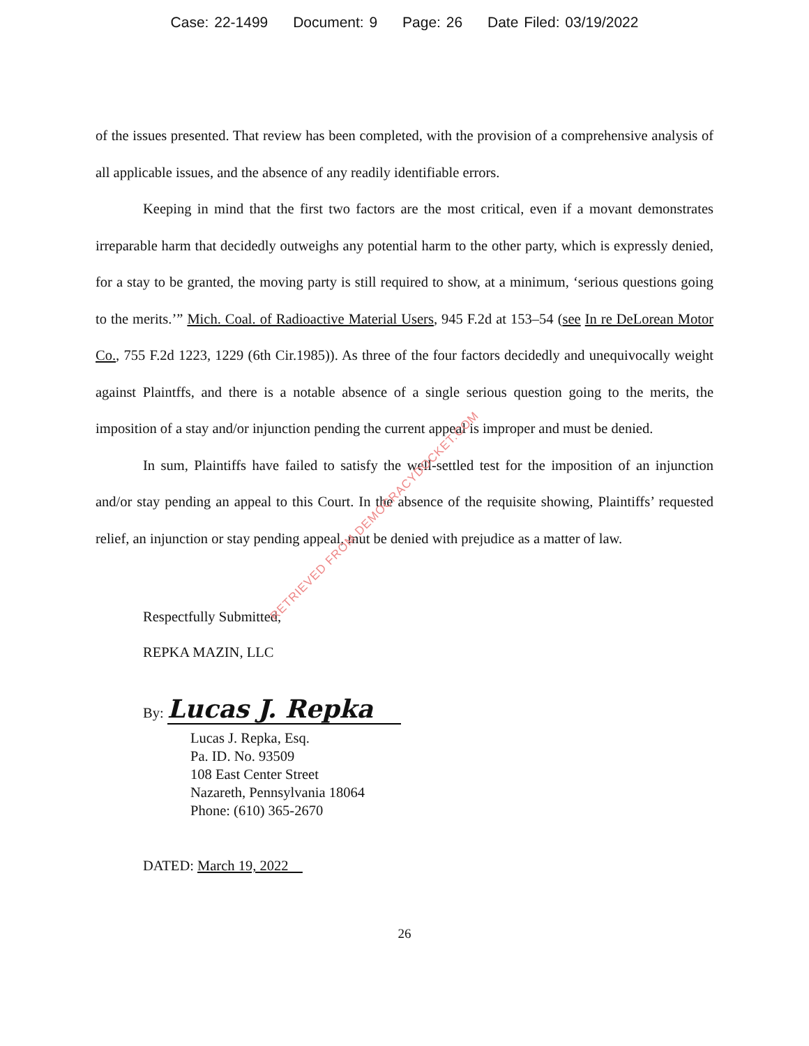Case: 22-1499 Document: 9 Page: 26 Date Filed: 03/19/2022
of the issues presented. That review has been completed, with the provision of a comprehensive analysis of all applicable issues, and the absence of any readily identifiable errors.
Keeping in mind that the first two factors are the most critical, even if a movant demonstrates irreparable harm that decidedly outweighs any potential harm to the other party, which is expressly denied, for a stay to be granted, the moving party is still required to show, at a minimum, ‘serious questions going to the merits.’” Mich. Coal. of Radioactive Material Users, 945 F.2d at 153–54 (see In re DeLorean Motor Co., 755 F.2d 1223, 1229 (6th Cir.1985)). As three of the four factors decidedly and unequivocally weight against Plaintffs, and there is a notable absence of a single serious question going to the merits, the imposition of a stay and/or injunction pending the current appeal is improper and must be denied.
In sum, Plaintiffs have failed to satisfy the well-settled test for the imposition of an injunction and/or stay pending an appeal to this Court. In the absence of the requisite showing, Plaintiffs’ requested relief, an injunction or stay pending appeal, mut be denied with prejudice as a matter of law.
Respectfully Submitted,
REPKA MAZIN, LLC
By: Lucas J. Repka
Lucas J. Repka, Esq.
Pa. ID. No. 93509
108 East Center Street
Nazareth, Pennsylvania 18064
Phone: (610) 365-2670
DATED: March 19, 2022
26
RETRIEVED FROM DEMOCRACYDOCKET.COM